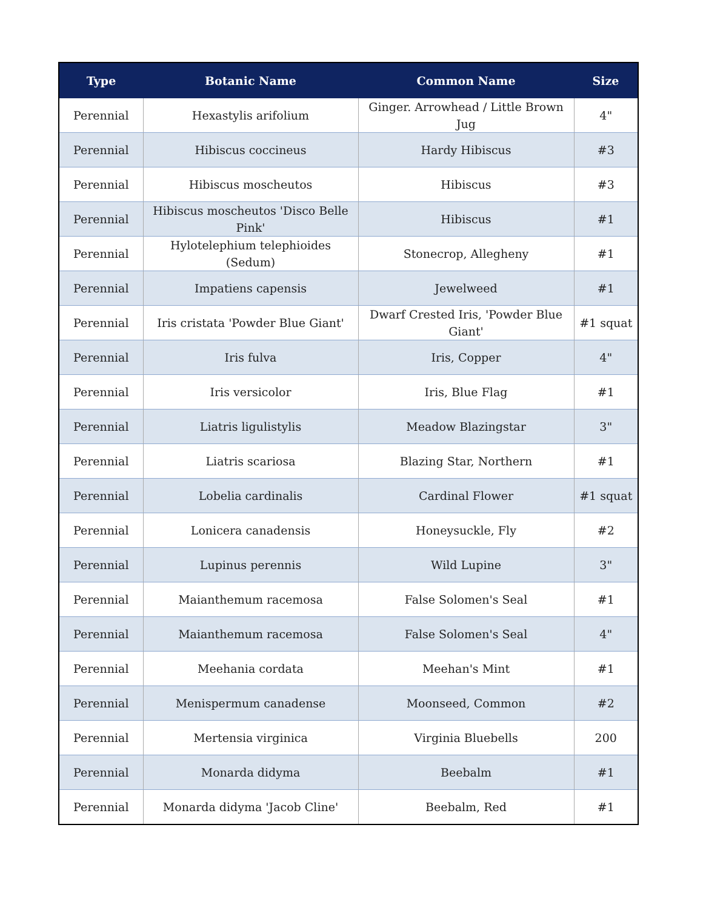| Type | Botanic Name | Common Name | Size |
| --- | --- | --- | --- |
| Perennial | Hexastylis arifolium | Ginger. Arrowhead / Little Brown Jug | 4" |
| Perennial | Hibiscus coccineus | Hardy Hibiscus | #3 |
| Perennial | Hibiscus moscheutos | Hibiscus | #3 |
| Perennial | Hibiscus moscheutos 'Disco Belle Pink' | Hibiscus | #1 |
| Perennial | Hylotelephium telephioides (Sedum) | Stonecrop, Allegheny | #1 |
| Perennial | Impatiens capensis | Jewelweed | #1 |
| Perennial | Iris cristata 'Powder Blue Giant' | Dwarf Crested Iris, 'Powder Blue Giant' | #1 squat |
| Perennial | Iris fulva | Iris, Copper | 4" |
| Perennial | Iris versicolor | Iris, Blue Flag | #1 |
| Perennial | Liatris ligulistylis | Meadow Blazingstar | 3" |
| Perennial | Liatris scariosa | Blazing Star, Northern | #1 |
| Perennial | Lobelia cardinalis | Cardinal Flower | #1 squat |
| Perennial | Lonicera canadensis | Honeysuckle, Fly | #2 |
| Perennial | Lupinus perennis | Wild Lupine | 3" |
| Perennial | Maianthemum racemosa | False Solomen's Seal | #1 |
| Perennial | Maianthemum racemosa | False Solomen's Seal | 4" |
| Perennial | Meehania cordata | Meehan's Mint | #1 |
| Perennial | Menispermum canadense | Moonseed, Common | #2 |
| Perennial | Mertensia virginica | Virginia Bluebells | 200 |
| Perennial | Monarda didyma | Beebalm | #1 |
| Perennial | Monarda didyma 'Jacob Cline' | Beebalm, Red | #1 |